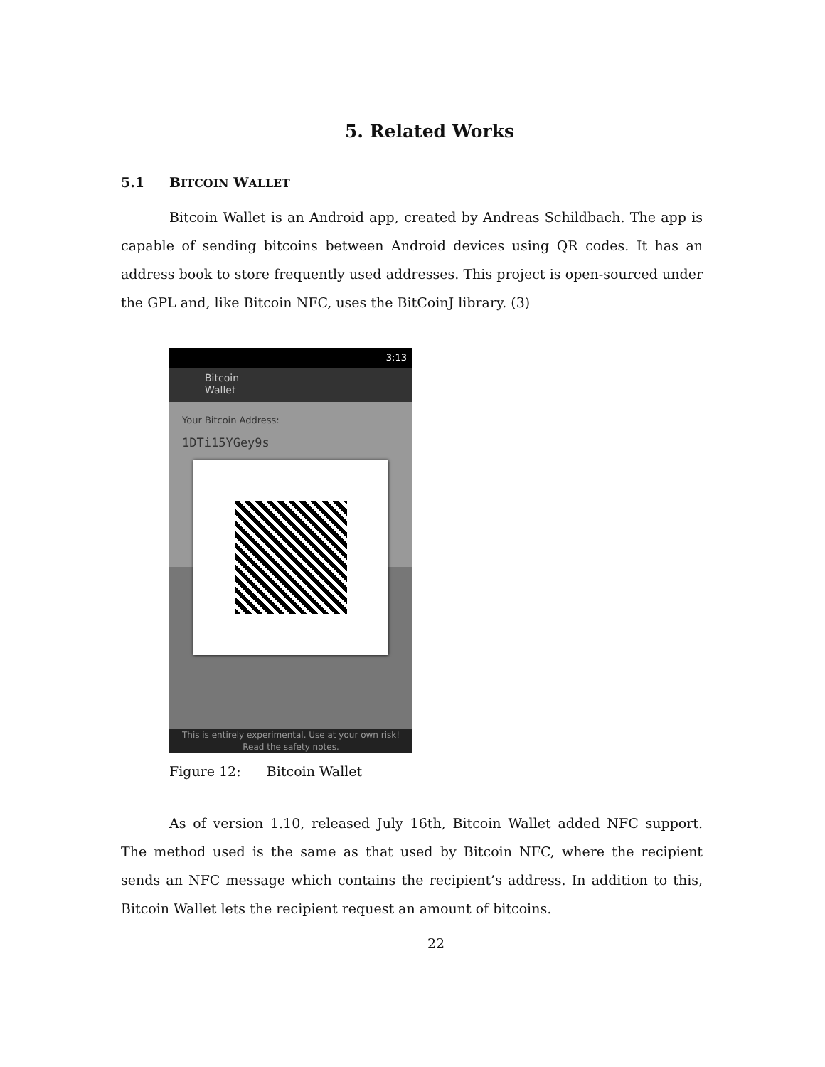5. Related Works
5.1 BITCOIN WALLET
Bitcoin Wallet is an Android app, created by Andreas Schildbach. The app is capable of sending bitcoins between Android devices using QR codes. It has an address book to store frequently used addresses. This project is open-sourced under the GPL and, like Bitcoin NFC, uses the BitCoinJ library. (3)
3:13
Bitcoin
Wallet
Your Bitcoin Address:
1DTi15YGey9s
This is entirely experimental. Use at your own risk!
Read the safety notes.
Figure 12: Bitcoin Wallet
As of version 1.10, released July 16th, Bitcoin Wallet added NFC support. The method used is the same as that used by Bitcoin NFC, where the recipient sends an NFC message which contains the recipient’s address. In addition to this, Bitcoin Wallet lets the recipient request an amount of bitcoins.
22